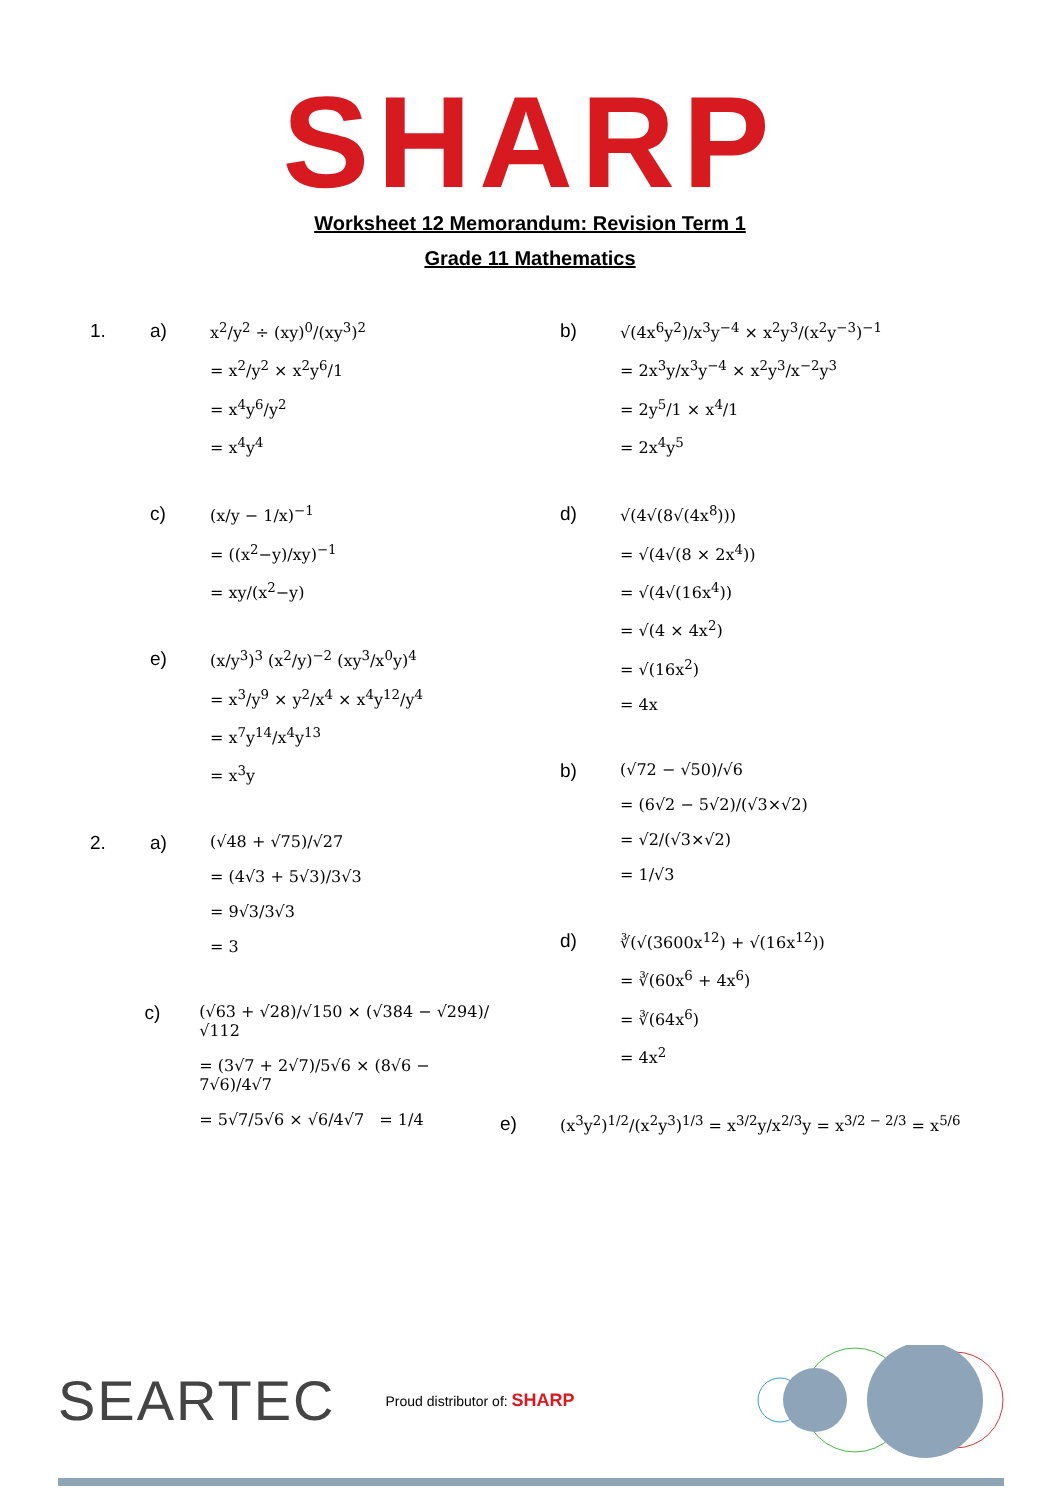SHARP
Worksheet 12 Memorandum: Revision Term 1
Grade 11 Mathematics
1. a)
x<sup>2</sup>/y<sup>2</sup> ÷ (xy)<sup>0</sup>/(xy<sup>3</sup>)<sup>2</sup>
= x<sup>2</sup>/y<sup>2</sup> × x<sup>2</sup>y<sup>6</sup>/1
= x<sup>4</sup>y<sup>6</sup>/y<sup>2</sup>
= x<sup>4</sup>y<sup>4</sup>
c)
(x/y − 1/x)<sup>−1</sup>
= ((x<sup>2</sup>−y)/xy)<sup>−1</sup>
= xy/(x<sup>2</sup>−y)
e)
(x/y<sup>3</sup>)<sup>3</sup> (x<sup>2</sup>/y)<sup>−2</sup> (xy<sup>3</sup>/x<sup>0</sup>y)<sup>4</sup>
= x<sup>3</sup>/y<sup>9</sup> × y<sup>2</sup>/x<sup>4</sup> × x<sup>4</sup>y<sup>12</sup>/y<sup>4</sup>
= x<sup>7</sup>y<sup>14</sup>/x<sup>4</sup>y<sup>13</sup>
= x<sup>3</sup>y
2. a)
(√48 + √75)/√27
= (4√3 + 5√3)/3√3
= 9√3/3√3
= 3
c)
(√63 + √28)/√150 × (√384 − √294)/√112
= (3√7 + 2√7)/5√6 × (8√6 − 7√6)/4√7
= 5√7/5√6 × √6/4√7 = 1/4
b)
√(4x<sup>6</sup>y<sup>2</sup>)/x<sup>3</sup>y<sup>−4</sup> × x<sup>2</sup>y<sup>3</sup>/(x<sup>2</sup>y<sup>−3</sup>)<sup>−1</sup>
= 2x<sup>3</sup>y/x<sup>3</sup>y<sup>−4</sup> × x<sup>2</sup>y<sup>3</sup>/x<sup>−2</sup>y<sup>3</sup>
= 2y<sup>5</sup>/1 × x<sup>4</sup>/1
= 2x<sup>4</sup>y<sup>5</sup>
d)
√(4√(8√(4x<sup>8</sup>)))
= √(4√(8 × 2x<sup>4</sup>))
= √(4√(16x<sup>4</sup>))
= √(4 × 4x<sup>2</sup>)
= √(16x<sup>2</sup>)
= 4x
b)
(√72 − √50)/√6
= (6√2 − 5√2)/(√3×√2)
= √2/(√3×√2)
= 1/√3
d)
∛(√(3600x<sup>12</sup>) + √(16x<sup>12</sup>))
= ∛(60x<sup>6</sup> + 4x<sup>6</sup>)
= ∛(64x<sup>6</sup>)
= 4x<sup>2</sup>
e)
(x<sup>3</sup>y<sup>2</sup>)<sup>1/2</sup>/(x<sup>2</sup>y<sup>3</sup>)<sup>1/3</sup> = x<sup>3/2</sup>y/x<sup>2/3</sup>y = x<sup>3/2 − 2/3</sup> = x<sup>5/6</sup>
SEARTEC Proud distributor of: SHARP